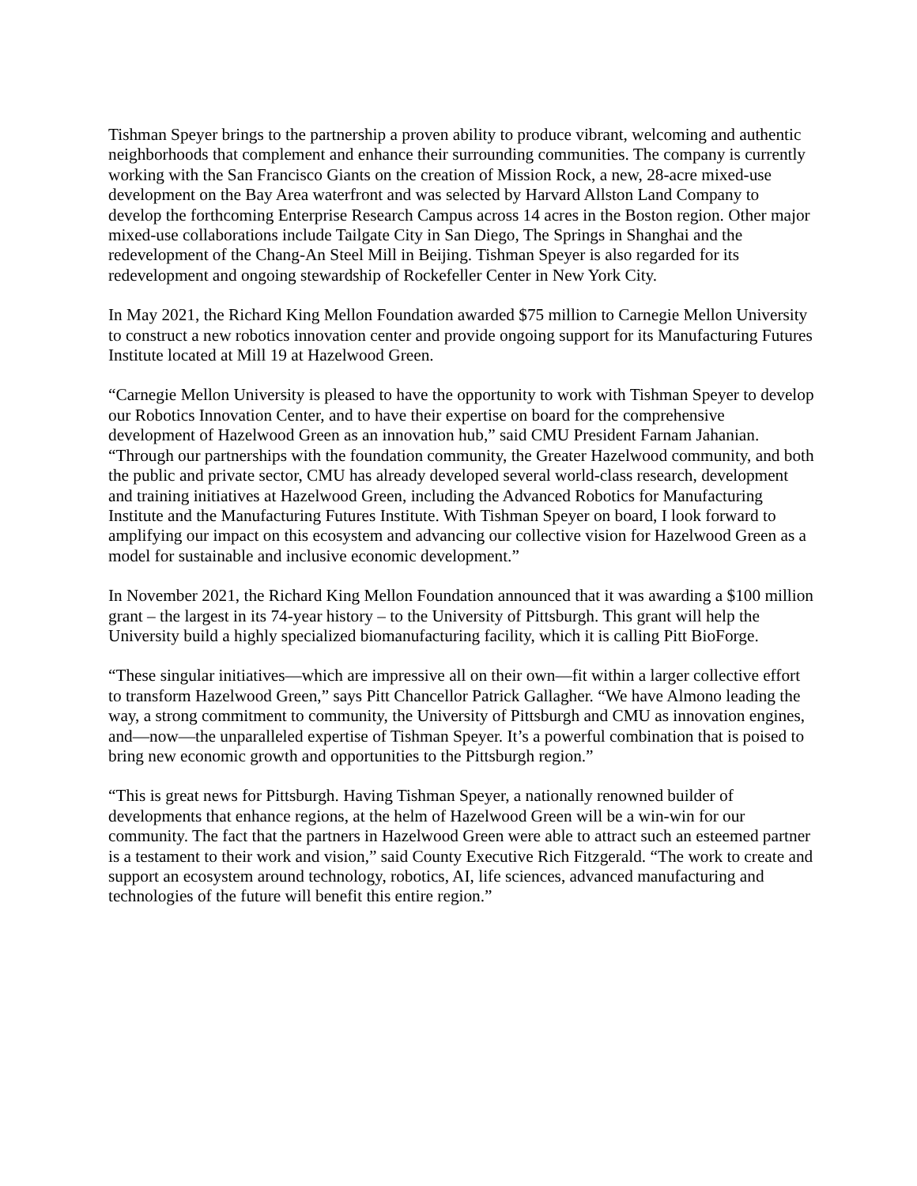Tishman Speyer brings to the partnership a proven ability to produce vibrant, welcoming and authentic neighborhoods that complement and enhance their surrounding communities. The company is currently working with the San Francisco Giants on the creation of Mission Rock, a new, 28-acre mixed-use development on the Bay Area waterfront and was selected by Harvard Allston Land Company to develop the forthcoming Enterprise Research Campus across 14 acres in the Boston region. Other major mixed-use collaborations include Tailgate City in San Diego, The Springs in Shanghai and the redevelopment of the Chang-An Steel Mill in Beijing. Tishman Speyer is also regarded for its redevelopment and ongoing stewardship of Rockefeller Center in New York City.
In May 2021, the Richard King Mellon Foundation awarded $75 million to Carnegie Mellon University to construct a new robotics innovation center and provide ongoing support for its Manufacturing Futures Institute located at Mill 19 at Hazelwood Green.
“Carnegie Mellon University is pleased to have the opportunity to work with Tishman Speyer to develop our Robotics Innovation Center, and to have their expertise on board for the comprehensive development of Hazelwood Green as an innovation hub,” said CMU President Farnam Jahanian. “Through our partnerships with the foundation community, the Greater Hazelwood community, and both the public and private sector, CMU has already developed several world-class research, development and training initiatives at Hazelwood Green, including the Advanced Robotics for Manufacturing Institute and the Manufacturing Futures Institute. With Tishman Speyer on board, I look forward to amplifying our impact on this ecosystem and advancing our collective vision for Hazelwood Green as a model for sustainable and inclusive economic development.”
In November 2021, the Richard King Mellon Foundation announced that it was awarding a $100 million grant – the largest in its 74-year history – to the University of Pittsburgh. This grant will help the University build a highly specialized biomanufacturing facility, which it is calling Pitt BioForge.
“These singular initiatives—which are impressive all on their own—fit within a larger collective effort to transform Hazelwood Green,” says Pitt Chancellor Patrick Gallagher. “We have Almono leading the way, a strong commitment to community, the University of Pittsburgh and CMU as innovation engines, and—now—the unparalleled expertise of Tishman Speyer. It’s a powerful combination that is poised to bring new economic growth and opportunities to the Pittsburgh region.”
“This is great news for Pittsburgh. Having Tishman Speyer, a nationally renowned builder of developments that enhance regions, at the helm of Hazelwood Green will be a win-win for our community. The fact that the partners in Hazelwood Green were able to attract such an esteemed partner is a testament to their work and vision,” said County Executive Rich Fitzgerald. “The work to create and support an ecosystem around technology, robotics, AI, life sciences, advanced manufacturing and technologies of the future will benefit this entire region.”